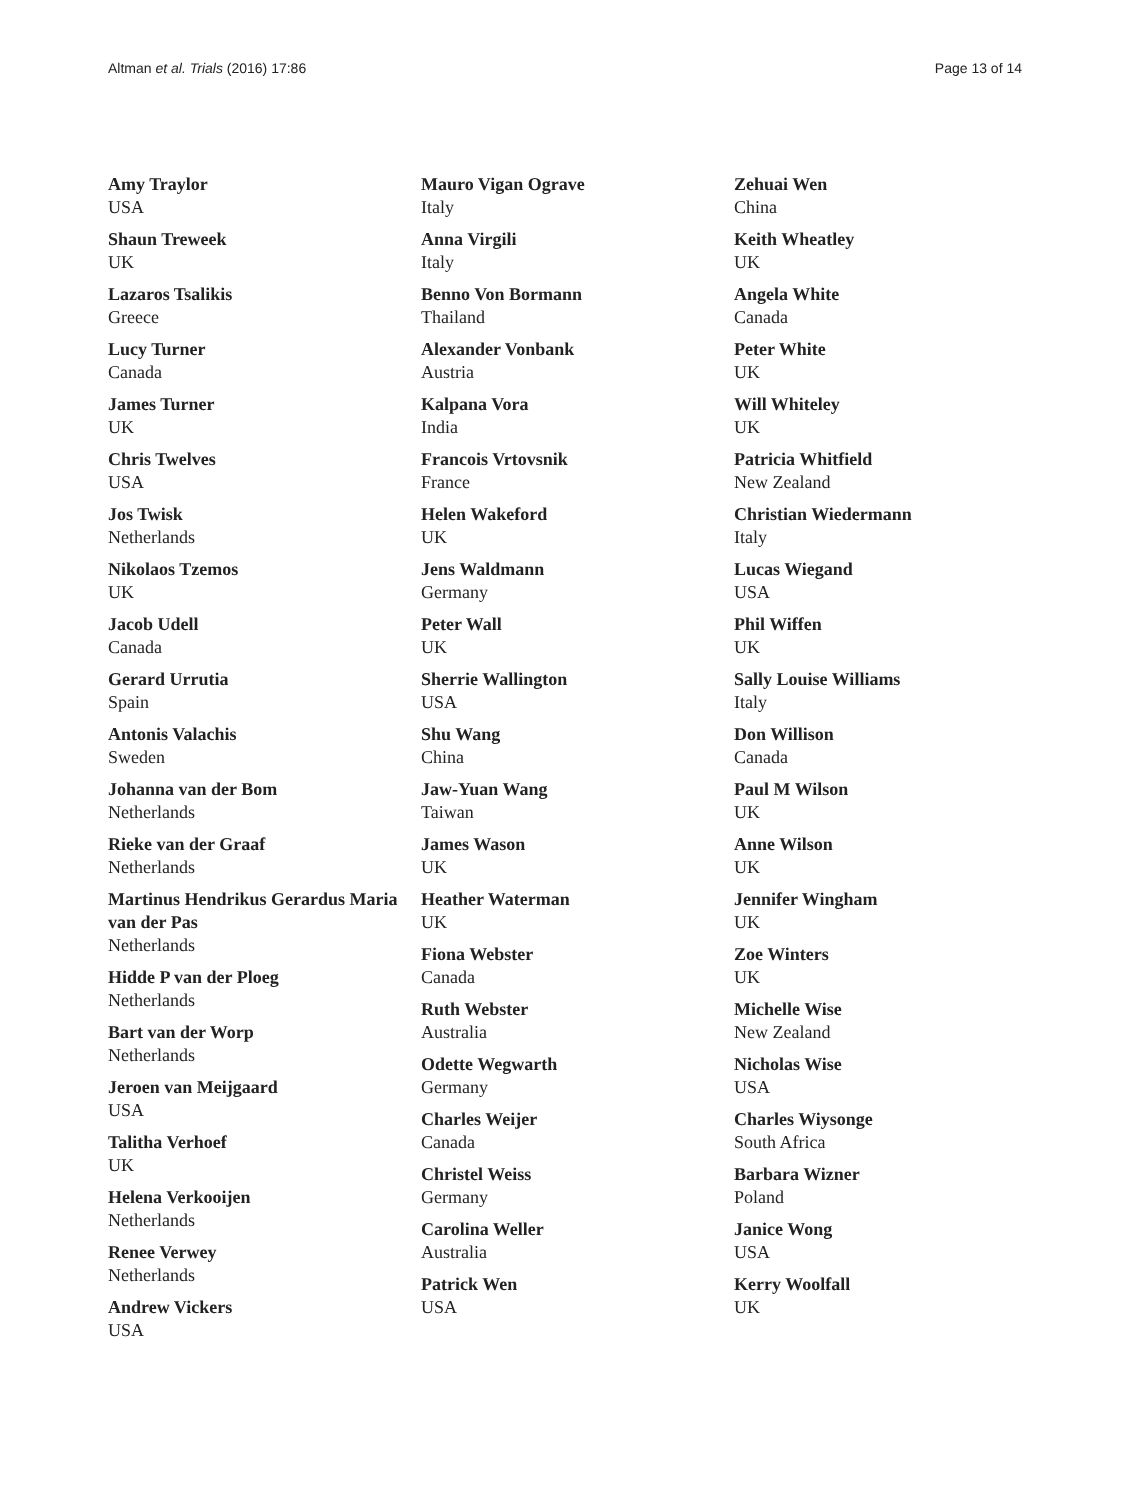Altman et al. Trials (2016) 17:86 Page 13 of 14
Amy Traylor
USA
Shaun Treweek
UK
Lazaros Tsalikis
Greece
Lucy Turner
Canada
James Turner
UK
Chris Twelves
USA
Jos Twisk
Netherlands
Nikolaos Tzemos
UK
Jacob Udell
Canada
Gerard Urrutia
Spain
Antonis Valachis
Sweden
Johanna van der Bom
Netherlands
Rieke van der Graaf
Netherlands
Martinus Hendrikus Gerardus Maria van der Pas
Netherlands
Hidde P van der Ploeg
Netherlands
Bart van der Worp
Netherlands
Jeroen van Meijgaard
USA
Talitha Verhoef
UK
Helena Verkooijen
Netherlands
Renee Verwey
Netherlands
Andrew Vickers
USA
Mauro Vigan Ograve
Italy
Anna Virgili
Italy
Benno Von Bormann
Thailand
Alexander Vonbank
Austria
Kalpana Vora
India
Francois Vrtovsnik
France
Helen Wakeford
UK
Jens Waldmann
Germany
Peter Wall
UK
Sherrie Wallington
USA
Shu Wang
China
Jaw-Yuan Wang
Taiwan
James Wason
UK
Heather Waterman
UK
Fiona Webster
Canada
Ruth Webster
Australia
Odette Wegwarth
Germany
Charles Weijer
Canada
Christel Weiss
Germany
Carolina Weller
Australia
Patrick Wen
USA
Zehuai Wen
China
Keith Wheatley
UK
Angela White
Canada
Peter White
UK
Will Whiteley
UK
Patricia Whitfield
New Zealand
Christian Wiedermann
Italy
Lucas Wiegand
USA
Phil Wiffen
UK
Sally Louise Williams
Italy
Don Willison
Canada
Paul M Wilson
UK
Anne Wilson
UK
Jennifer Wingham
UK
Zoe Winters
UK
Michelle Wise
New Zealand
Nicholas Wise
USA
Charles Wiysonge
South Africa
Barbara Wizner
Poland
Janice Wong
USA
Kerry Woolfall
UK